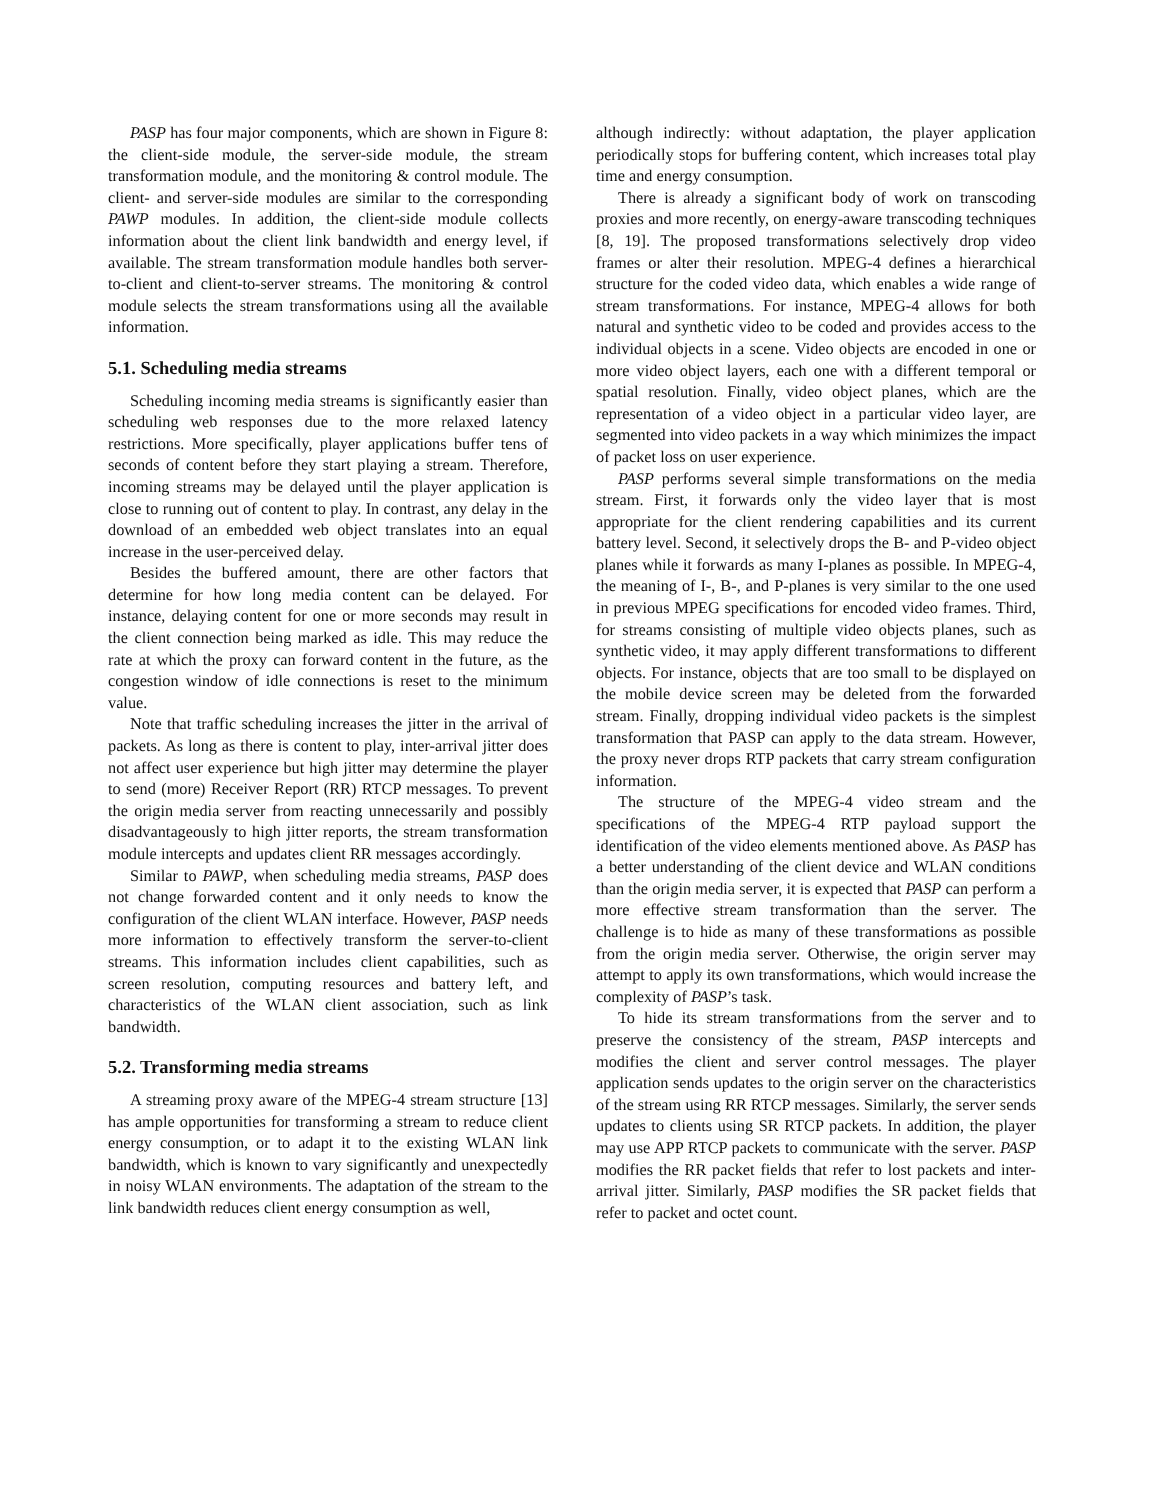PASP has four major components, which are shown in Figure 8: the client-side module, the server-side module, the stream transformation module, and the monitoring & control module. The client- and server-side modules are similar to the corresponding PAWP modules. In addition, the client-side module collects information about the client link bandwidth and energy level, if available. The stream transformation module handles both server-to-client and client-to-server streams. The monitoring & control module selects the stream transformations using all the available information.
5.1. Scheduling media streams
Scheduling incoming media streams is significantly easier than scheduling web responses due to the more relaxed latency restrictions. More specifically, player applications buffer tens of seconds of content before they start playing a stream. Therefore, incoming streams may be delayed until the player application is close to running out of content to play. In contrast, any delay in the download of an embedded web object translates into an equal increase in the user-perceived delay.
Besides the buffered amount, there are other factors that determine for how long media content can be delayed. For instance, delaying content for one or more seconds may result in the client connection being marked as idle. This may reduce the rate at which the proxy can forward content in the future, as the congestion window of idle connections is reset to the minimum value.
Note that traffic scheduling increases the jitter in the arrival of packets. As long as there is content to play, inter-arrival jitter does not affect user experience but high jitter may determine the player to send (more) Receiver Report (RR) RTCP messages. To prevent the origin media server from reacting unnecessarily and possibly disadvantageously to high jitter reports, the stream transformation module intercepts and updates client RR messages accordingly.
Similar to PAWP, when scheduling media streams, PASP does not change forwarded content and it only needs to know the configuration of the client WLAN interface. However, PASP needs more information to effectively transform the server-to-client streams. This information includes client capabilities, such as screen resolution, computing resources and battery left, and characteristics of the WLAN client association, such as link bandwidth.
5.2. Transforming media streams
A streaming proxy aware of the MPEG-4 stream structure [13] has ample opportunities for transforming a stream to reduce client energy consumption, or to adapt it to the existing WLAN link bandwidth, which is known to vary significantly and unexpectedly in noisy WLAN environments. The adaptation of the stream to the link bandwidth reduces client energy consumption as well,
although indirectly: without adaptation, the player application periodically stops for buffering content, which increases total play time and energy consumption.
There is already a significant body of work on transcoding proxies and more recently, on energy-aware transcoding techniques [8, 19]. The proposed transformations selectively drop video frames or alter their resolution. MPEG-4 defines a hierarchical structure for the coded video data, which enables a wide range of stream transformations. For instance, MPEG-4 allows for both natural and synthetic video to be coded and provides access to the individual objects in a scene. Video objects are encoded in one or more video object layers, each one with a different temporal or spatial resolution. Finally, video object planes, which are the representation of a video object in a particular video layer, are segmented into video packets in a way which minimizes the impact of packet loss on user experience.
PASP performs several simple transformations on the media stream. First, it forwards only the video layer that is most appropriate for the client rendering capabilities and its current battery level. Second, it selectively drops the B- and P-video object planes while it forwards as many I-planes as possible. In MPEG-4, the meaning of I-, B-, and P-planes is very similar to the one used in previous MPEG specifications for encoded video frames. Third, for streams consisting of multiple video objects planes, such as synthetic video, it may apply different transformations to different objects. For instance, objects that are too small to be displayed on the mobile device screen may be deleted from the forwarded stream. Finally, dropping individual video packets is the simplest transformation that PASP can apply to the data stream. However, the proxy never drops RTP packets that carry stream configuration information.
The structure of the MPEG-4 video stream and the specifications of the MPEG-4 RTP payload support the identification of the video elements mentioned above. As PASP has a better understanding of the client device and WLAN conditions than the origin media server, it is expected that PASP can perform a more effective stream transformation than the server. The challenge is to hide as many of these transformations as possible from the origin media server. Otherwise, the origin server may attempt to apply its own transformations, which would increase the complexity of PASP’s task.
To hide its stream transformations from the server and to preserve the consistency of the stream, PASP intercepts and modifies the client and server control messages. The player application sends updates to the origin server on the characteristics of the stream using RR RTCP messages. Similarly, the server sends updates to clients using SR RTCP packets. In addition, the player may use APP RTCP packets to communicate with the server. PASP modifies the RR packet fields that refer to lost packets and inter-arrival jitter. Similarly, PASP modifies the SR packet fields that refer to packet and octet count.